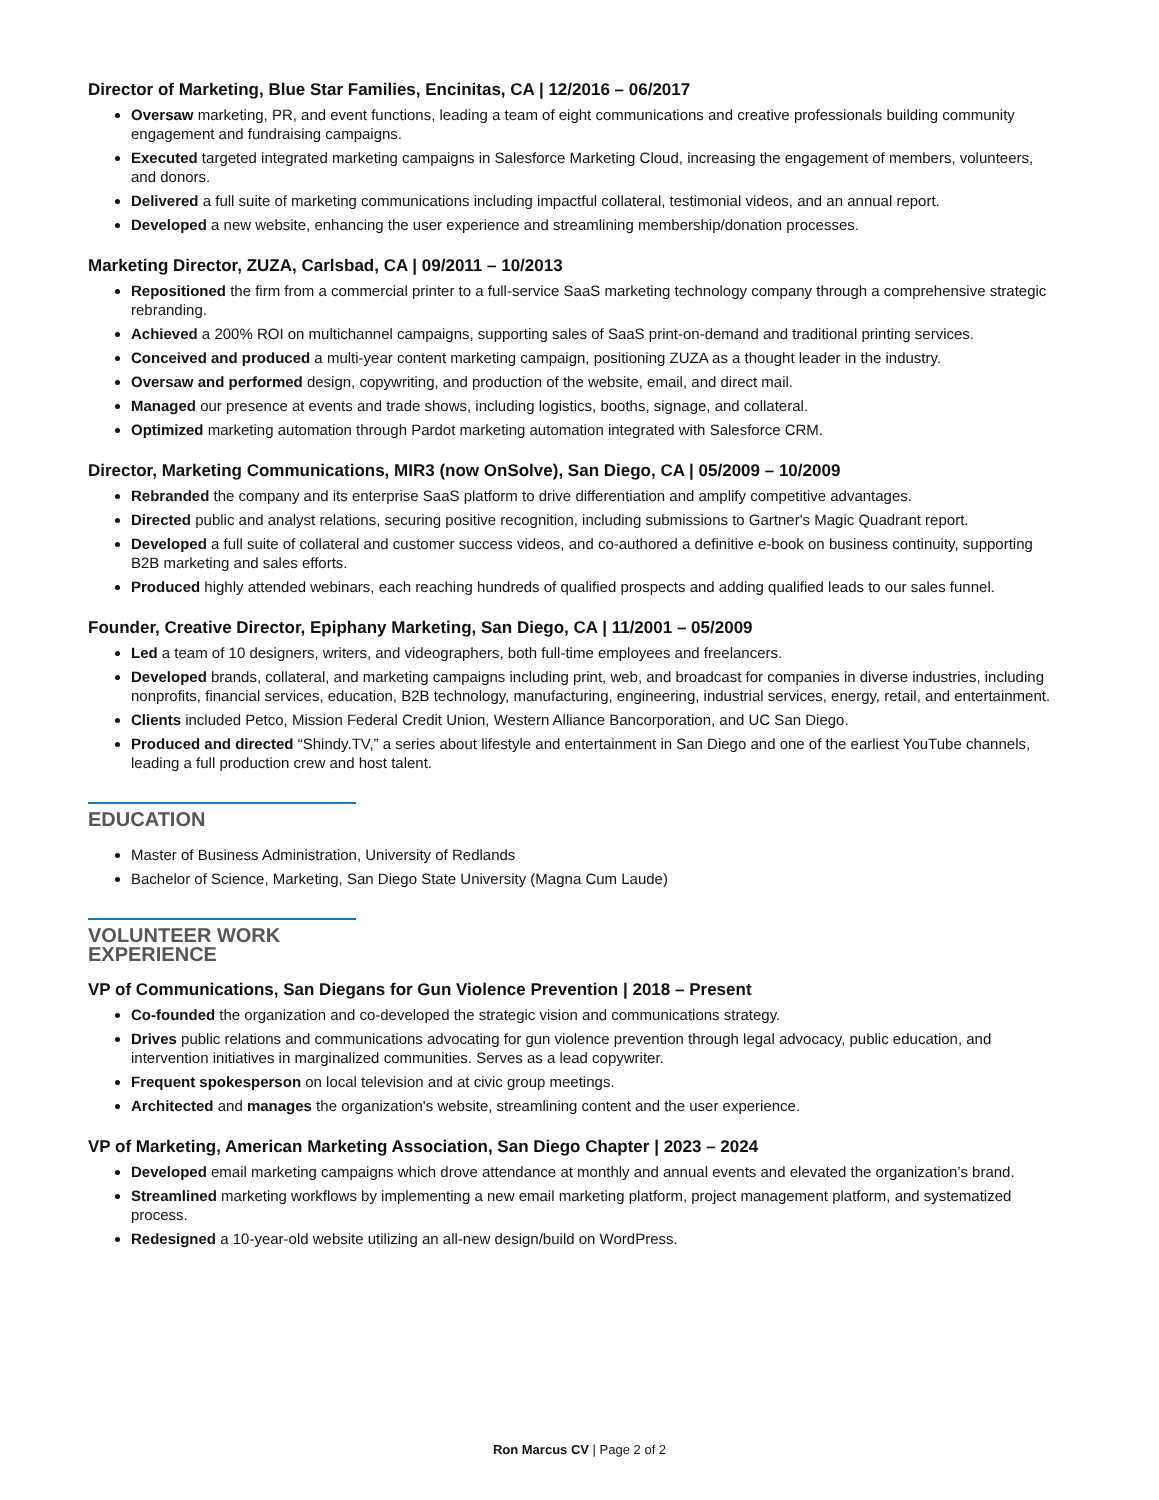Director of Marketing, Blue Star Families, Encinitas, CA | 12/2016 – 06/2017
Oversaw marketing, PR, and event functions, leading a team of eight communications and creative professionals building community engagement and fundraising campaigns.
Executed targeted integrated marketing campaigns in Salesforce Marketing Cloud, increasing the engagement of members, volunteers, and donors.
Delivered a full suite of marketing communications including impactful collateral, testimonial videos, and an annual report.
Developed a new website, enhancing the user experience and streamlining membership/donation processes.
Marketing Director, ZUZA, Carlsbad, CA | 09/2011 – 10/2013
Repositioned the firm from a commercial printer to a full-service SaaS marketing technology company through a comprehensive strategic rebranding.
Achieved a 200% ROI on multichannel campaigns, supporting sales of SaaS print-on-demand and traditional printing services.
Conceived and produced a multi-year content marketing campaign, positioning ZUZA as a thought leader in the industry.
Oversaw and performed design, copywriting, and production of the website, email, and direct mail.
Managed our presence at events and trade shows, including logistics, booths, signage, and collateral.
Optimized marketing automation through Pardot marketing automation integrated with Salesforce CRM.
Director, Marketing Communications, MIR3 (now OnSolve), San Diego, CA | 05/2009 – 10/2009
Rebranded the company and its enterprise SaaS platform to drive differentiation and amplify competitive advantages.
Directed public and analyst relations, securing positive recognition, including submissions to Gartner's Magic Quadrant report.
Developed a full suite of collateral and customer success videos, and co-authored a definitive e-book on business continuity, supporting B2B marketing and sales efforts.
Produced highly attended webinars, each reaching hundreds of qualified prospects and adding qualified leads to our sales funnel.
Founder, Creative Director, Epiphany Marketing, San Diego, CA | 11/2001 – 05/2009
Led a team of 10 designers, writers, and videographers, both full-time employees and freelancers.
Developed brands, collateral, and marketing campaigns including print, web, and broadcast for companies in diverse industries, including nonprofits, financial services, education, B2B technology, manufacturing, engineering, industrial services, energy, retail, and entertainment.
Clients included Petco, Mission Federal Credit Union, Western Alliance Bancorporation, and UC San Diego.
Produced and directed “Shindy.TV,” a series about lifestyle and entertainment in San Diego and one of the earliest YouTube channels, leading a full production crew and host talent.
EDUCATION
Master of Business Administration, University of Redlands
Bachelor of Science, Marketing, San Diego State University (Magna Cum Laude)
VOLUNTEER WORK EXPERIENCE
VP of Communications, San Diegans for Gun Violence Prevention | 2018 – Present
Co-founded the organization and co-developed the strategic vision and communications strategy.
Drives public relations and communications advocating for gun violence prevention through legal advocacy, public education, and intervention initiatives in marginalized communities. Serves as a lead copywriter.
Frequent spokesperson on local television and at civic group meetings.
Architected and manages the organization's website, streamlining content and the user experience.
VP of Marketing, American Marketing Association, San Diego Chapter | 2023 – 2024
Developed email marketing campaigns which drove attendance at monthly and annual events and elevated the organization’s brand.
Streamlined marketing workflows by implementing a new email marketing platform, project management platform, and systematized process.
Redesigned a 10-year-old website utilizing an all-new design/build on WordPress.
Ron Marcus CV | Page 2 of 2